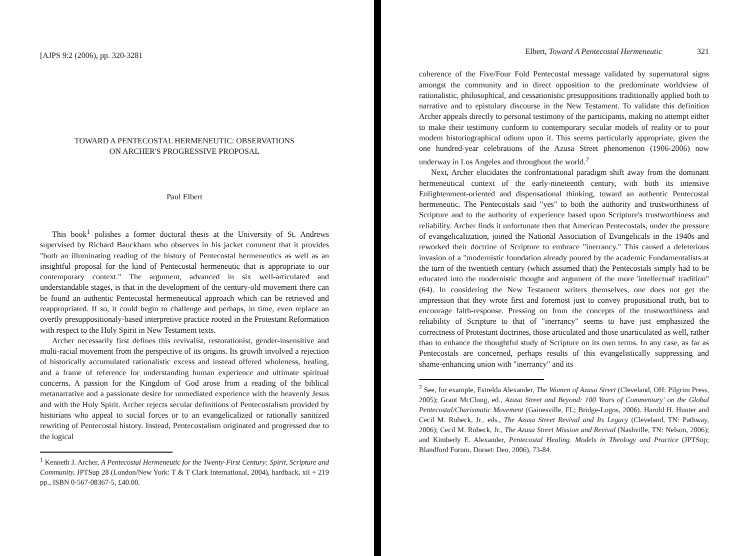[AJPS 9:2 (2006), pp. 320-3281
TOWARD A PENTECOSTAL HERMENEUTIC: OBSERVATIONS
ON ARCHER'S PROGRESSIVE PROPOSAL
Paul Elbert
This book<sup>1</sup> polishes a former doctoral thesis at the University of St. Andrews supervised by Richard Bauckham who observes in his jacket comment that it provides "both an illuminating reading of the history of Pentecostal hermeneutics as well as an insightful proposal for the kind of Pentecostal hermeneutic that is appropriate to our contemporary context." The argument, advanced in six well-articulated and understandable stages, is that in the development of the century-old movement there can be found an authentic Pentecostal hermeneutical approach which can be retrieved and reappropriated. If so, it could begin to challenge and perhaps, in time, even replace an overtly presuppositionaly-based interpretive practice rooted in the Protestant Reformation with respect to the Holy Spirit in New Testament texts.
Archer necessarily first defines this revivalist, restorationist, gender-insensitive and multi-racial movement from the perspective of its origins. Its growth involved a rejection of historically accumulated rationalistic excess and instead offered wholeness, healing, and a frame of reference for understanding human experience and ultimate spiritual concerns. A passion for the Kingdom of God arose from a reading of the biblical metanarrative and a passionate desire for unmediated experience with the heavenly Jesus and with the Holy Spirit. Archer rejects secular definitions of Pentecostalism provided by historians who appeal to social forces or to an evangelicalized or rationally sanitized rewriting of Pentecostal history. Instead, Pentecostalism originated and progressed due to the logical
<sup>1</sup> Kenneth J. Archer, A Pentecostal Hermeneutic for the Twenty-First Century: Spirit, Scripture and Community, JPTSup 28 (London/New York: T & T Clark International, 2004), hardback, xii + 219 pp., ISBN 0-567-08367-5, £40.00.
Elbert, Toward A Pentecostal Hermeneutic 321
coherence of the Five/Four Fold Pentecostal message validated by supernatural signs amongst the community and in direct opposition to the predominate worldview of rationalistic, philosophical, and cessationistic presuppositions traditionally applied both to narrative and to epistolary discourse in the New Testament. To validate this definition Archer appeals directly to personal testimony of the participants, making no attempt either to make their testimony conform to contemporary secular models of reality or to pour modem historiographical odium upon it. This seems particularly appropriate, given the one hundred-year celebrations of the Azusa Street phenomenon (1906-2006) now underway in Los Angeles and throughout the world.<sup>2</sup>
Next, Archer elucidates the confrontational paradigm shift away from the dominant hermeneutical context of the early-nineteenth century, with both its intensive Enlightenment-oriented and dispensational thinking, toward an authentic Pentecostal hermeneutic. The Pentecostals said "yes" to both the authority and trustworthiness of Scripture and to the authority of experience based upon Scripture's trustworthiness and reliability. Archer finds it unfortunate then that American Pentecostals, under the pressure of evangelicalization, joined the National Association of Evangelicals in the 1940s and reworked their doctrine of Scripture to embrace "inerrancy." This caused a deleterious invasion of a "modernistic foundation already poured by the academic Fundamentalists at the turn of the twentieth century (which assumed that) the Pentecostals simply had to be educated into the modernistic thought and argument of the more 'intellectual' tradition" (64). In considering the New Testament writers themselves, one does not get the impression that they wrote first and foremost just to convey propositional truth, but to encourage faith-response. Pressing on from the concepts of the trustworthiness and reliability of Scripture to that of "inerrancy" seems to have just emphasized the correctness of Protestant doctrines, those articulated and those unarticulated as well, rather than to enhance the thoughtful study of Scripture on its own terms. In any case, as far as Pentecostals are concerned, perhaps results of this evangelistically suppressing and shame-enhancing union with "inerrancy" and its
<sup>2</sup> See, for example, Estrelda Alexander, The Women of Azusa Street (Cleveland, OH: Pilgrim Press, 2005); Grant McClung, ed., Azusa Street and Beyond: 100 Years of Commentary' on the Global Pentecostal/Charismatic Movement (Gainesville, FL; Bridge-Logos, 2006). Harold H. Hunter and Cecil M. Robeck, Jr.. eds., The Azusa Street Revival and Its Legacy (Cleveland, TN: Pathway, 2006); Cecil M. Robeck, Jr., The Azusa Street Mission and Revival (Nashville, TN: Nelson, 2006); and Kimberly E. Alexander, Pentecostal Healing. Models in Theology and Practice (JPTSup; Blandford Forum, Dorset: Deo, 2006), 73-84.